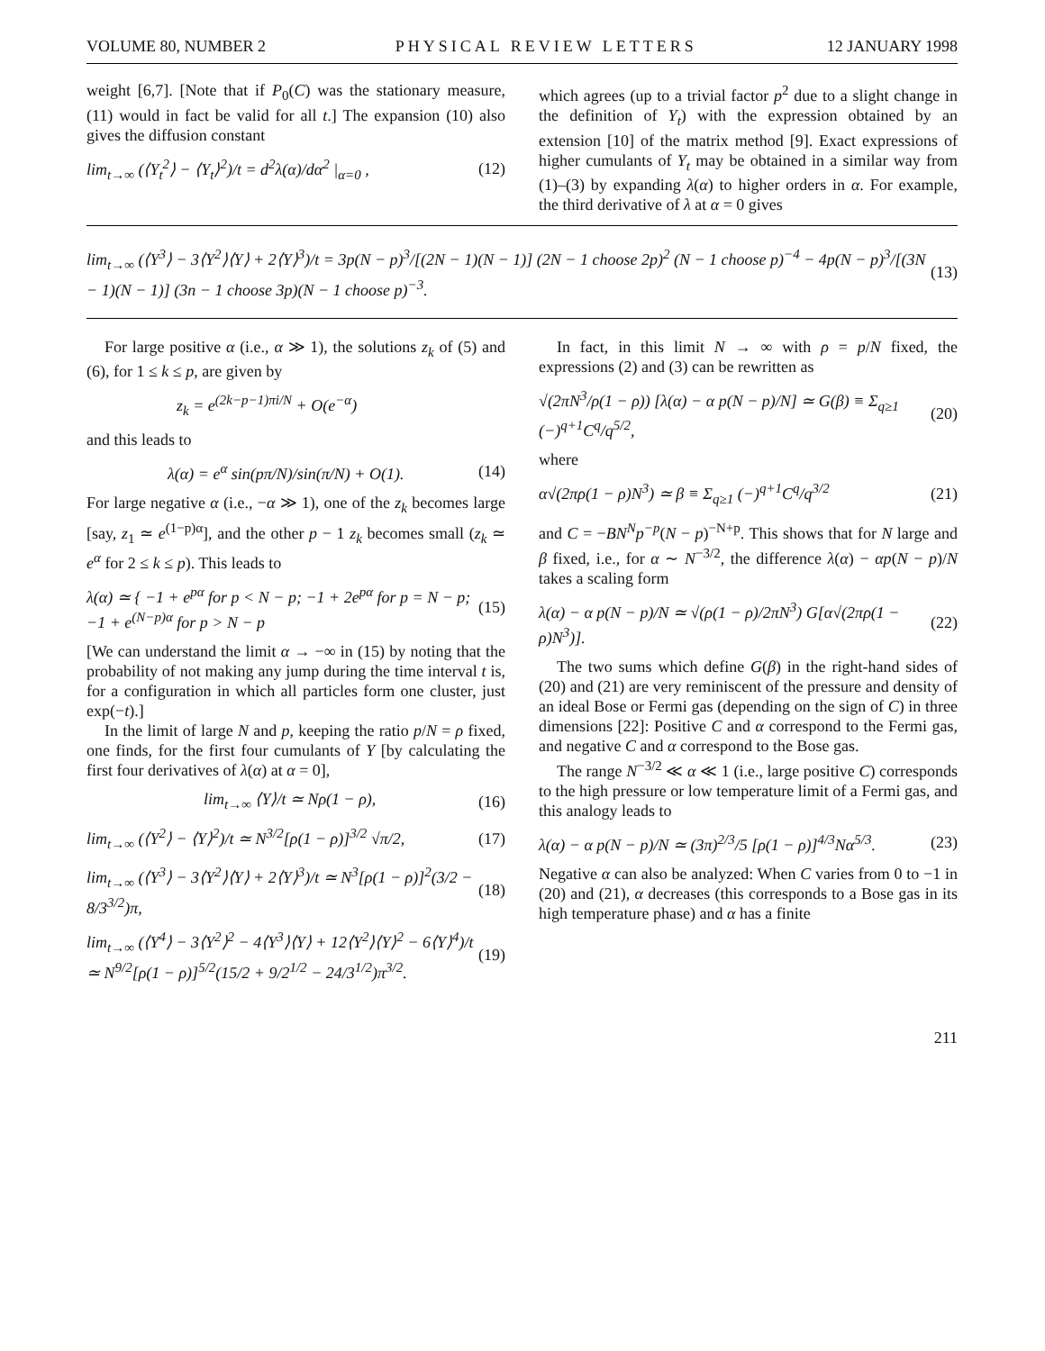VOLUME 80, NUMBER 2 PHYSICAL REVIEW LETTERS 12 JANUARY 1998
weight [6,7]. [Note that if P<sub>0</sub>(C) was the stationary measure, (11) would in fact be valid for all t.] The expansion (10) also gives the diffusion constant
lim<sub>t→∞</sub> (⟨Y<sub>t</sub><sup>2</sup>⟩ − ⟨Y<sub>t</sub>⟩<sup>2</sup>)/t = d<sup>2</sup>λ(α)/dα<sup>2</sup> |<sub>α=0</sub> , (12)
which agrees (up to a trivial factor p<sup>2</sup> due to a slight change in the definition of Y<sub>t</sub>) with the expression obtained by an extension [10] of the matrix method [9]. Exact expressions of higher cumulants of Y<sub>t</sub> may be obtained in a similar way from (1)–(3) by expanding λ(α) to higher orders in α. For example, the third derivative of λ at α = 0 gives
lim<sub>t→∞</sub> (⟨Y<sup>3</sup>⟩ − 3⟨Y<sup>2</sup>⟩⟨Y⟩ + 2⟨Y⟩<sup>3</sup>)/t = 3p(N − p)<sup>3</sup>/[(2N − 1)(N − 1)] (2N − 1 choose 2p)<sup>2</sup> (N − 1 choose p)<sup>−4</sup> − 4p(N − p)<sup>3</sup>/[(3N − 1)(N − 1)] (3n − 1 choose 3p)(N − 1 choose p)<sup>−3</sup>. (13)
For large positive α (i.e., α ≫ 1), the solutions z<sub>k</sub> of (5) and (6), for 1 ≤ k ≤ p, are given by
z<sub>k</sub> = e<sup>(2k−p−1)πi/N</sup> + O(e<sup>−α</sup>)
and this leads to
λ(α) = e<sup>α</sup> sin(pπ/N)/sin(π/N) + O(1). (14)
For large negative α (i.e., −α ≫ 1), one of the z<sub>k</sub> becomes large [say, z<sub>1</sub> ≃ e<sup>(1−p)α</sup>], and the other p − 1 z<sub>k</sub> becomes small (z<sub>k</sub> ≃ e<sup>α</sup> for 2 ≤ k ≤ p). This leads to
λ(α) ≃ { −1 + e<sup>pα</sup> for p < N − p; −1 + 2e<sup>pα</sup> for p = N − p; −1 + e<sup>(N−p)α</sup> for p > N − p (15)
[We can understand the limit α → −∞ in (15) by noting that the probability of not making any jump during the time interval t is, for a configuration in which all particles form one cluster, just exp(−t).]
In the limit of large N and p, keeping the ratio p/N = ρ fixed, one finds, for the first four cumulants of Y [by calculating the first four derivatives of λ(α) at α = 0],
lim<sub>t→∞</sub> ⟨Y⟩/t ≃ Nρ(1 − ρ), (16)
lim<sub>t→∞</sub> (⟨Y<sup>2</sup>⟩ − ⟨Y⟩<sup>2</sup>)/t ≃ N<sup>3/2</sup>[ρ(1 − ρ)]<sup>3/2</sup> √π/2, (17)
lim<sub>t→∞</sub> (⟨Y<sup>3</sup>⟩ − 3⟨Y<sup>2</sup>⟩⟨Y⟩ + 2⟨Y⟩<sup>3</sup>)/t ≃ N<sup>3</sup>[ρ(1 − ρ)]<sup>2</sup>(3/2 − 8/3<sup>3/2</sup>)π, (18)
lim<sub>t→∞</sub> (⟨Y<sup>4</sup>⟩ − 3⟨Y<sup>2</sup>⟩<sup>2</sup> − 4⟨Y<sup>3</sup>⟩⟨Y⟩ + 12⟨Y<sup>2</sup>⟩⟨Y⟩<sup>2</sup> − 6⟨Y⟩<sup>4</sup>)/t ≃ N<sup>9/2</sup>[ρ(1 − ρ)]<sup>5/2</sup>(15/2 + 9/2<sup>1/2</sup> − 24/3<sup>1/2</sup>)π<sup>3/2</sup>. (19)
In fact, in this limit N → ∞ with ρ = p/N fixed, the expressions (2) and (3) can be rewritten as
√(2πN<sup>3</sup>/ρ(1 − ρ)) [λ(α) − α p(N − p)/N] ≃ G(β) ≡ Σ<sub>q≥1</sub> (−)<sup>q+1</sup>C<sup>q</sup>/q<sup>5/2</sup>, (20)
where
α√(2πρ(1 − ρ)N<sup>3</sup>) ≃ β ≡ Σ<sub>q≥1</sub> (−)<sup>q+1</sup>C<sup>q</sup>/q<sup>3/2</sup> (21)
and C = −BN<sup>N</sup>p<sup>−p</sup>(N − p)<sup>−N+p</sup>. This shows that for N large and β fixed, i.e., for α ∼ N<sup>−3/2</sup>, the difference λ(α) − αp(N − p)/N takes a scaling form
λ(α) − α p(N − p)/N ≃ √(ρ(1 − ρ)/2πN<sup>3</sup>) G[α√(2πρ(1 − ρ)N<sup>3</sup>)]. (22)
The two sums which define G(β) in the right-hand sides of (20) and (21) are very reminiscent of the pressure and density of an ideal Bose or Fermi gas (depending on the sign of C) in three dimensions [22]: Positive C and α correspond to the Fermi gas, and negative C and α correspond to the Bose gas.
The range N<sup>−3/2</sup> ≪ α ≪ 1 (i.e., large positive C) corresponds to the high pressure or low temperature limit of a Fermi gas, and this analogy leads to
λ(α) − α p(N − p)/N ≃ (3π)<sup>2/3</sup>/5 [ρ(1 − ρ)]<sup>4/3</sup>Nα<sup>5/3</sup>. (23)
Negative α can also be analyzed: When C varies from 0 to −1 in (20) and (21), α decreases (this corresponds to a Bose gas in its high temperature phase) and α has a finite
211